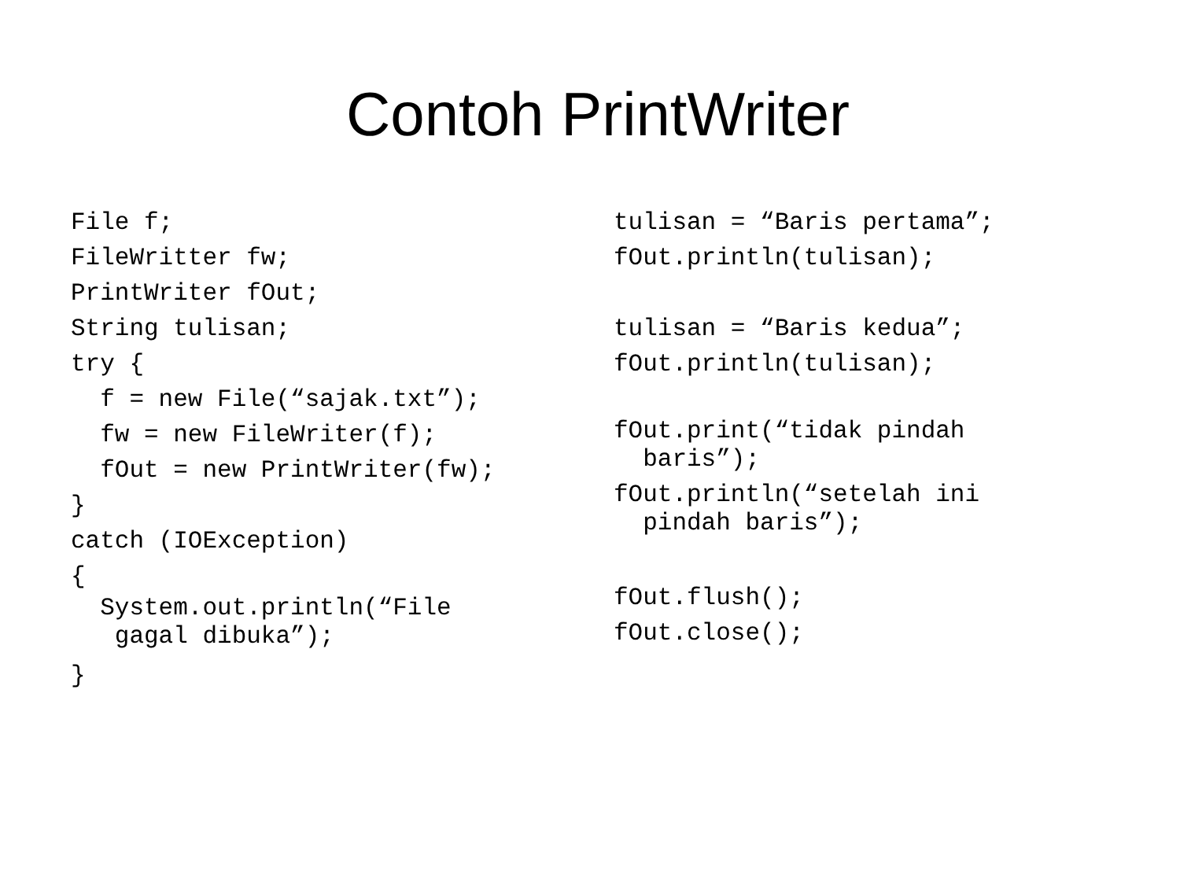Contoh PrintWriter
File f; FileWritter fw; PrintWriter fOut; String tulisan; try { f = new File(“sajak.txt”); fw = new FileWriter(f); fOut = new PrintWriter(fw); } catch (IOException) {
System.out.println(“File gagal dibuka”);
}
tulisan = “Baris pertama”; fOut.println(tulisan); tulisan = “Baris kedua”; fOut.println(tulisan);
fOut.print(“tidak pindah baris”);
fOut.println(“setelah ini pindah baris”);
fOut.flush(); fOut.close();